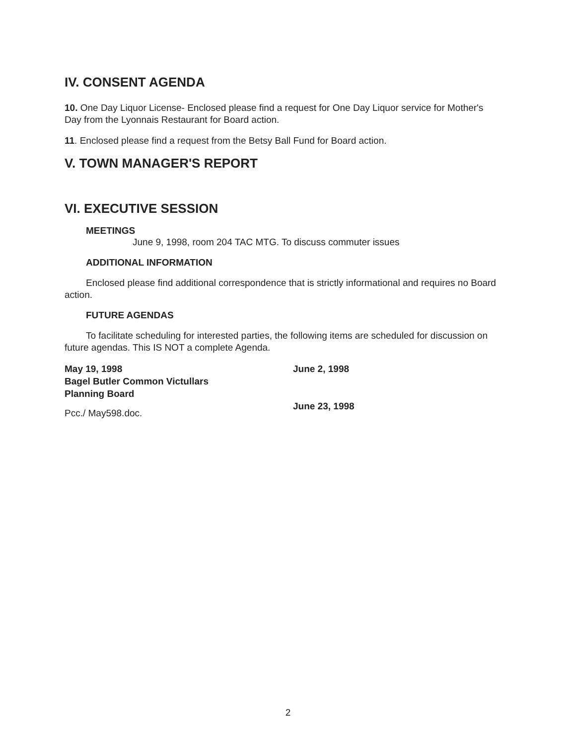IV. CONSENT AGENDA
10. One Day Liquor License- Enclosed please find a request for One Day Liquor service for Mother's Day from the Lyonnais Restaurant for Board action.
11. Enclosed please find a request from the Betsy Ball Fund for Board action.
V. TOWN MANAGER'S REPORT
VI. EXECUTIVE SESSION
MEETINGS
June 9, 1998, room 204 TAC MTG. To discuss commuter issues
ADDITIONAL INFORMATION
Enclosed please find additional correspondence that is strictly informational and requires no Board action.
FUTURE AGENDAS
To facilitate scheduling for interested parties, the following items are scheduled for discussion on future agendas. This IS NOT a complete Agenda.
May 19, 1998
Bagel Butler Common Victullars
Planning Board
June 2, 1998
June 23, 1998
Pcc./ May598.doc.
2